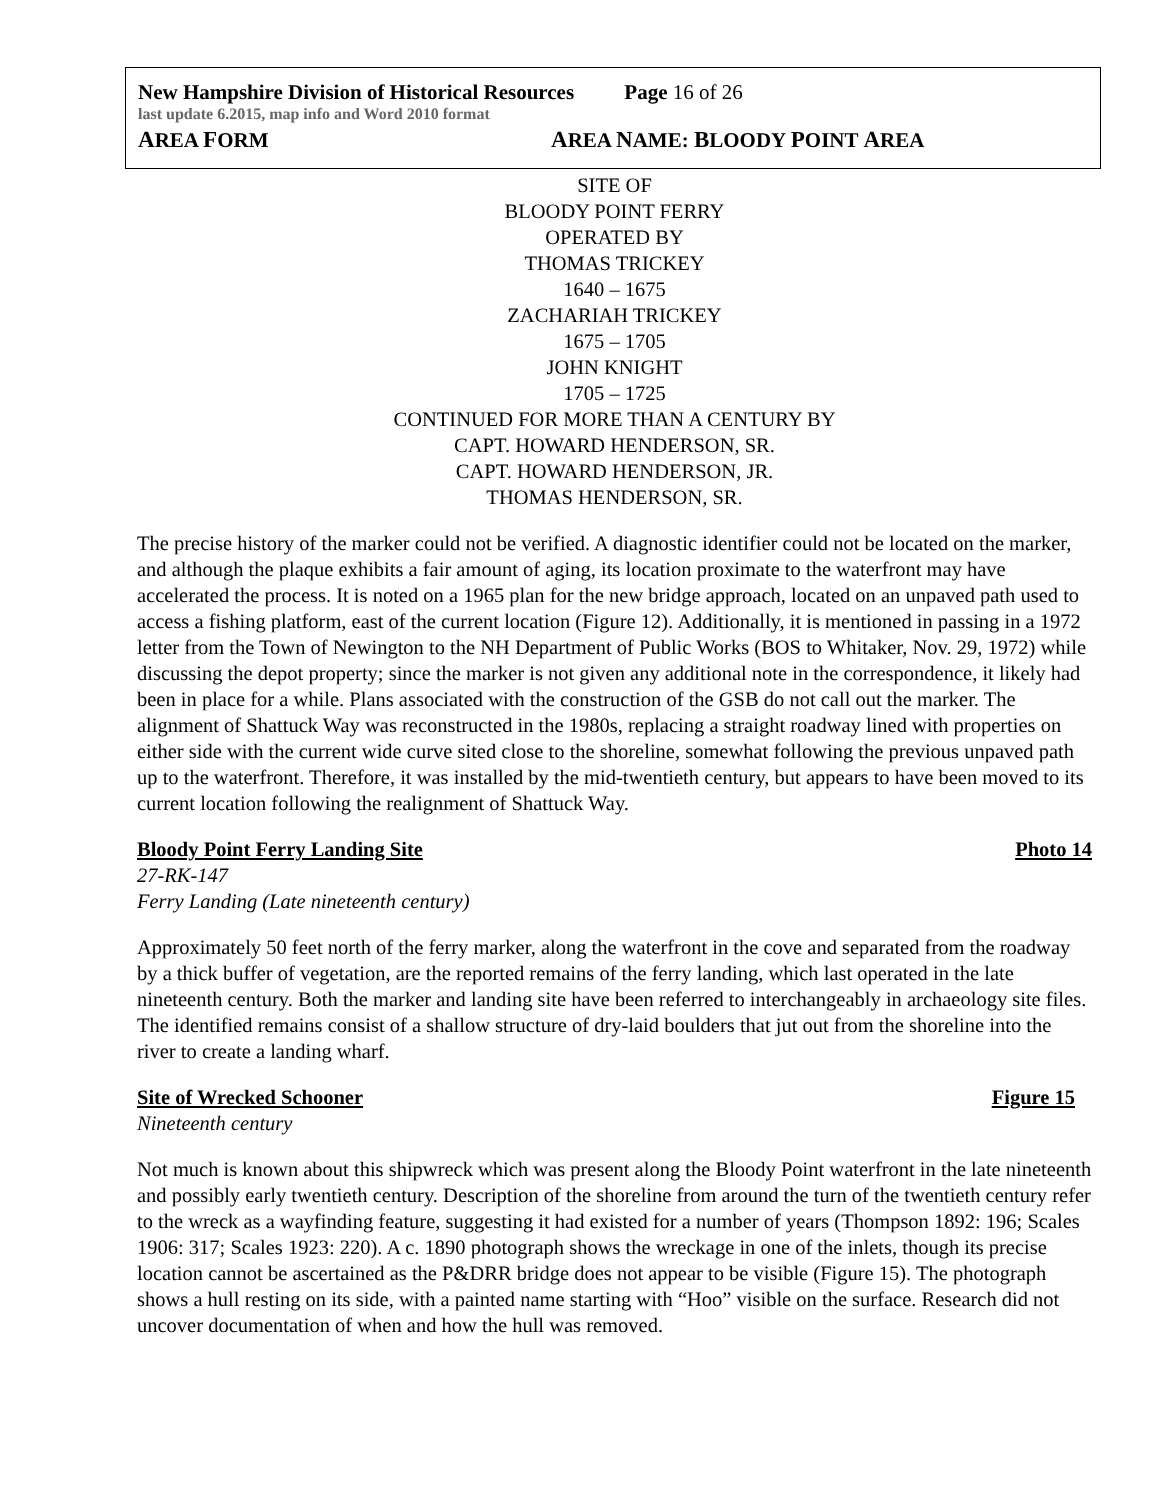New Hampshire Division of Historical Resources Page 16 of 26
last update 6.2015, map info and Word 2010 format
AREA FORM AREA NAME: BLOODY POINT AREA
SITE OF
BLOODY POINT FERRY
OPERATED BY
THOMAS TRICKEY
1640 – 1675
ZACHARIAH TRICKEY
1675 – 1705
JOHN KNIGHT
1705 – 1725
CONTINUED FOR MORE THAN A CENTURY BY
CAPT. HOWARD HENDERSON, SR.
CAPT. HOWARD HENDERSON, JR.
THOMAS HENDERSON, SR.
The precise history of the marker could not be verified. A diagnostic identifier could not be located on the marker, and although the plaque exhibits a fair amount of aging, its location proximate to the waterfront may have accelerated the process. It is noted on a 1965 plan for the new bridge approach, located on an unpaved path used to access a fishing platform, east of the current location (Figure 12). Additionally, it is mentioned in passing in a 1972 letter from the Town of Newington to the NH Department of Public Works (BOS to Whitaker, Nov. 29, 1972) while discussing the depot property; since the marker is not given any additional note in the correspondence, it likely had been in place for a while. Plans associated with the construction of the GSB do not call out the marker. The alignment of Shattuck Way was reconstructed in the 1980s, replacing a straight roadway lined with properties on either side with the current wide curve sited close to the shoreline, somewhat following the previous unpaved path up to the waterfront. Therefore, it was installed by the mid-twentieth century, but appears to have been moved to its current location following the realignment of Shattuck Way.
Bloody Point Ferry Landing Site Photo 14
27-RK-147
Ferry Landing (Late nineteenth century)
Approximately 50 feet north of the ferry marker, along the waterfront in the cove and separated from the roadway by a thick buffer of vegetation, are the reported remains of the ferry landing, which last operated in the late nineteenth century. Both the marker and landing site have been referred to interchangeably in archaeology site files. The identified remains consist of a shallow structure of dry-laid boulders that jut out from the shoreline into the river to create a landing wharf.
Site of Wrecked Schooner Figure 15
Nineteenth century
Not much is known about this shipwreck which was present along the Bloody Point waterfront in the late nineteenth and possibly early twentieth century. Description of the shoreline from around the turn of the twentieth century refer to the wreck as a wayfinding feature, suggesting it had existed for a number of years (Thompson 1892: 196; Scales 1906: 317; Scales 1923: 220). A c. 1890 photograph shows the wreckage in one of the inlets, though its precise location cannot be ascertained as the P&DRR bridge does not appear to be visible (Figure 15). The photograph shows a hull resting on its side, with a painted name starting with “Hoo” visible on the surface. Research did not uncover documentation of when and how the hull was removed.